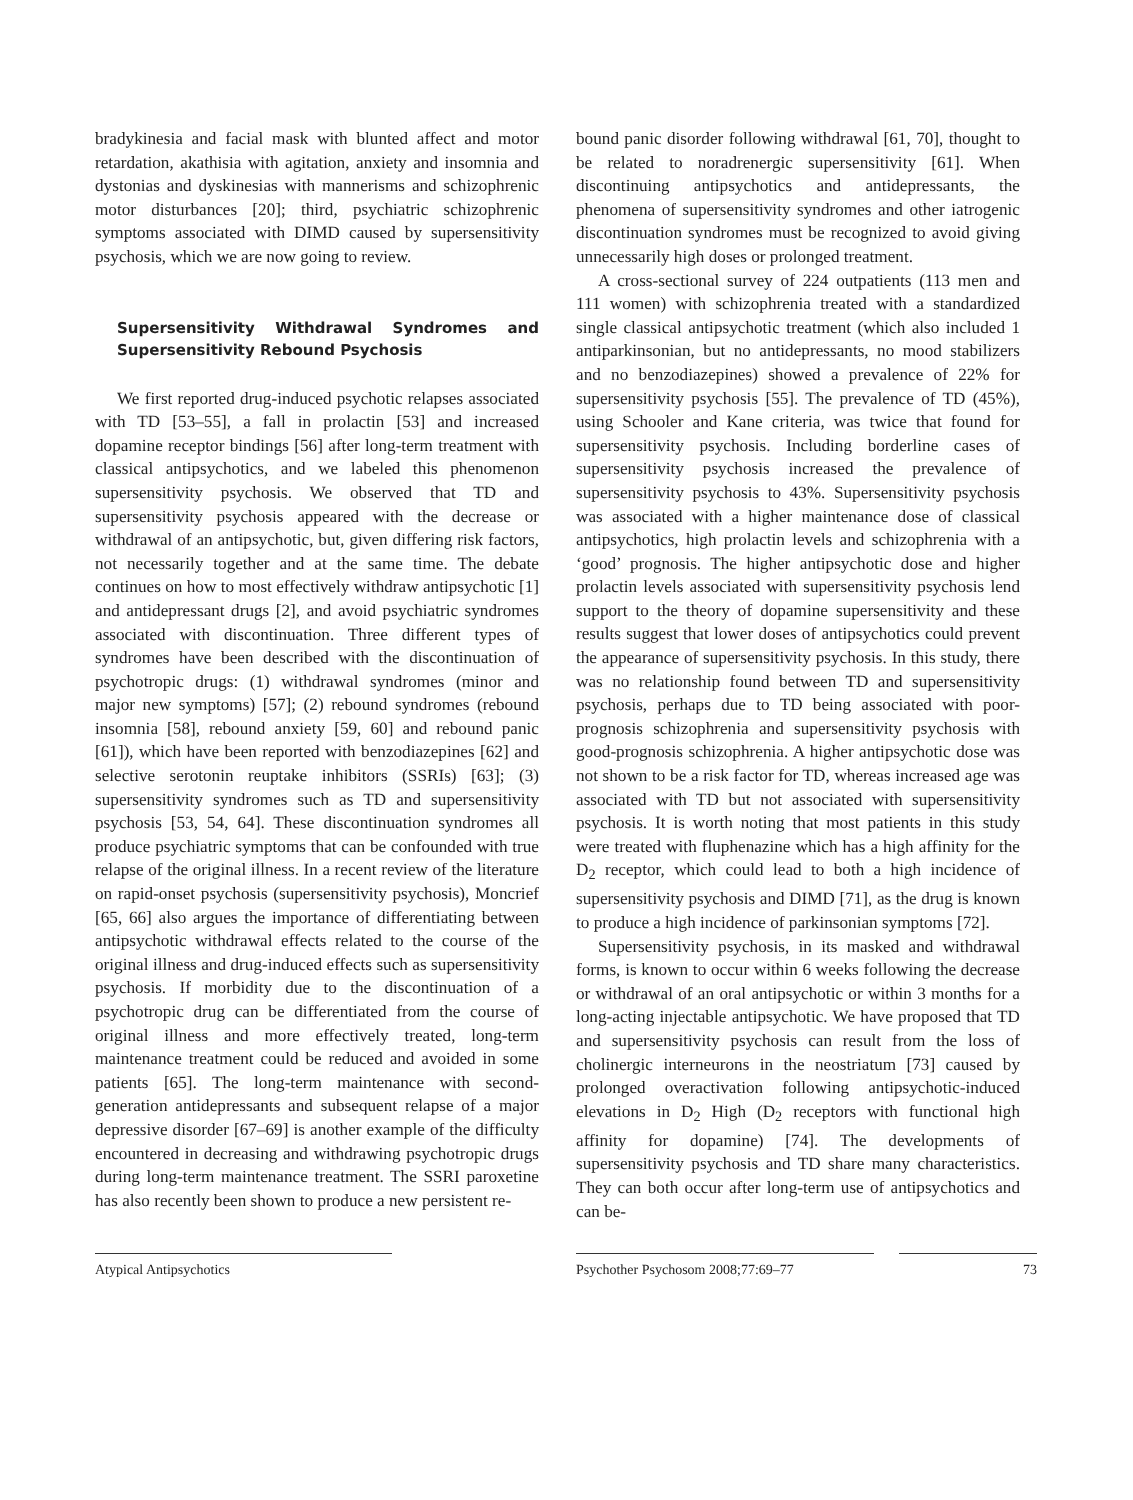bradykinesia and facial mask with blunted affect and motor retardation, akathisia with agitation, anxiety and insomnia and dystonias and dyskinesias with mannerisms and schizophrenic motor disturbances [20]; third, psychiatric schizophrenic symptoms associated with DIMD caused by supersensitivity psychosis, which we are now going to review.
Supersensitivity Withdrawal Syndromes and Supersensitivity Rebound Psychosis
We first reported drug-induced psychotic relapses associated with TD [53–55], a fall in prolactin [53] and increased dopamine receptor bindings [56] after long-term treatment with classical antipsychotics, and we labeled this phenomenon supersensitivity psychosis. We observed that TD and supersensitivity psychosis appeared with the decrease or withdrawal of an antipsychotic, but, given differing risk factors, not necessarily together and at the same time. The debate continues on how to most effectively withdraw antipsychotic [1] and antidepressant drugs [2], and avoid psychiatric syndromes associated with discontinuation. Three different types of syndromes have been described with the discontinuation of psychotropic drugs: (1) withdrawal syndromes (minor and major new symptoms) [57]; (2) rebound syndromes (rebound insomnia [58], rebound anxiety [59, 60] and rebound panic [61]), which have been reported with benzodiazepines [62] and selective serotonin reuptake inhibitors (SSRIs) [63]; (3) supersensitivity syndromes such as TD and supersensitivity psychosis [53, 54, 64]. These discontinuation syndromes all produce psychiatric symptoms that can be confounded with true relapse of the original illness. In a recent review of the literature on rapid-onset psychosis (supersensitivity psychosis), Moncrief [65, 66] also argues the importance of differentiating between antipsychotic withdrawal effects related to the course of the original illness and drug-induced effects such as supersensitivity psychosis. If morbidity due to the discontinuation of a psychotropic drug can be differentiated from the course of original illness and more effectively treated, long-term maintenance treatment could be reduced and avoided in some patients [65]. The long-term maintenance with second-generation antidepressants and subsequent relapse of a major depressive disorder [67–69] is another example of the difficulty encountered in decreasing and withdrawing psychotropic drugs during long-term maintenance treatment. The SSRI paroxetine has also recently been shown to produce a new persistent re-
bound panic disorder following withdrawal [61, 70], thought to be related to noradrenergic supersensitivity [61]. When discontinuing antipsychotics and antidepressants, the phenomena of supersensitivity syndromes and other iatrogenic discontinuation syndromes must be recognized to avoid giving unnecessarily high doses or prolonged treatment.
A cross-sectional survey of 224 outpatients (113 men and 111 women) with schizophrenia treated with a standardized single classical antipsychotic treatment (which also included 1 antiparkinsonian, but no antidepressants, no mood stabilizers and no benzodiazepines) showed a prevalence of 22% for supersensitivity psychosis [55]. The prevalence of TD (45%), using Schooler and Kane criteria, was twice that found for supersensitivity psychosis. Including borderline cases of supersensitivity psychosis increased the prevalence of supersensitivity psychosis to 43%. Supersensitivity psychosis was associated with a higher maintenance dose of classical antipsychotics, high prolactin levels and schizophrenia with a ‘good’ prognosis. The higher antipsychotic dose and higher prolactin levels associated with supersensitivity psychosis lend support to the theory of dopamine supersensitivity and these results suggest that lower doses of antipsychotics could prevent the appearance of supersensitivity psychosis. In this study, there was no relationship found between TD and supersensitivity psychosis, perhaps due to TD being associated with poor-prognosis schizophrenia and supersensitivity psychosis with good-prognosis schizophrenia. A higher antipsychotic dose was not shown to be a risk factor for TD, whereas increased age was associated with TD but not associated with supersensitivity psychosis. It is worth noting that most patients in this study were treated with fluphenazine which has a high affinity for the D<sub>2</sub> receptor, which could lead to both a high incidence of supersensitivity psychosis and DIMD [71], as the drug is known to produce a high incidence of parkinsonian symptoms [72].
Supersensitivity psychosis, in its masked and withdrawal forms, is known to occur within 6 weeks following the decrease or withdrawal of an oral antipsychotic or within 3 months for a long-acting injectable antipsychotic. We have proposed that TD and supersensitivity psychosis can result from the loss of cholinergic interneurons in the neostriatum [73] caused by prolonged overactivation following antipsychotic-induced elevations in D<sub>2</sub> High (D<sub>2</sub> receptors with functional high affinity for dopamine) [74]. The developments of supersensitivity psychosis and TD share many characteristics. They can both occur after long-term use of antipsychotics and can be-
Atypical Antipsychotics Psychother Psychosom 2008;77:69–77 73